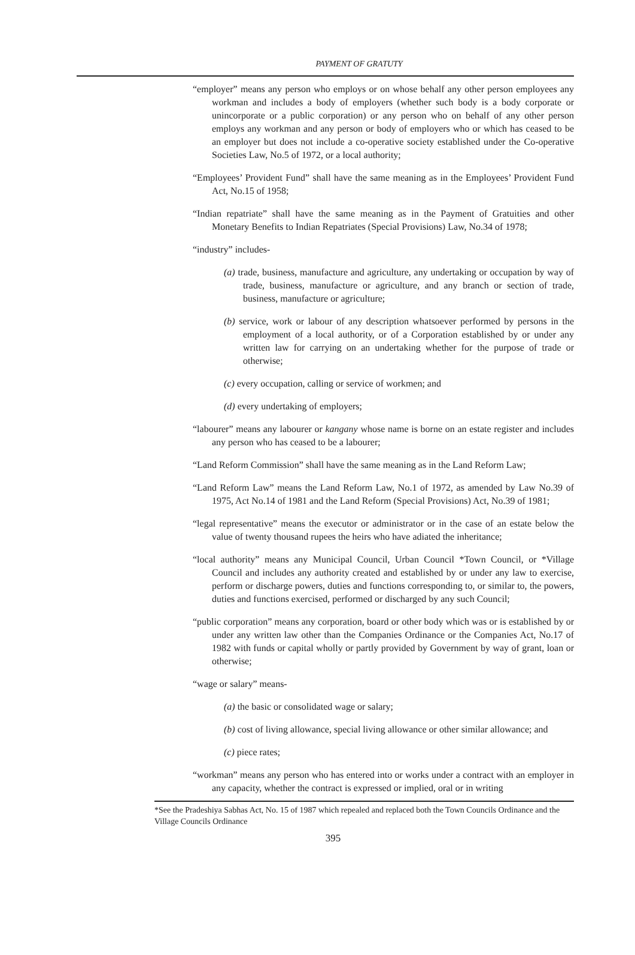PAYMENT OF GRATUTY
“employer” means any person who employs or on whose behalf any other person employees any workman and includes a body of employers (whether such body is a body corporate or unincorporate or a public corporation) or any person who on behalf of any other person employs any workman and any person or body of employers who or which has ceased to be an employer but does not include a co-operative society established under the Co-operative Societies Law, No.5 of 1972, or a local authority;
“Employees’ Provident Fund” shall have the same meaning as in the Employees’ Provident Fund Act, No.15 of 1958;
“Indian repatriate” shall have the same meaning as in the Payment of Gratuities and other Monetary Benefits to Indian Repatriates (Special Provisions) Law, No.34 of 1978;
“industry” includes-
(a) trade, business, manufacture and agriculture, any undertaking or occupation by way of trade, business, manufacture or agriculture, and any branch or section of trade, business, manufacture or agriculture;
(b) service, work or labour of any description whatsoever performed by persons in the employment of a local authority, or of a Corporation established by or under any written law for carrying on an undertaking whether for the purpose of trade or otherwise;
(c) every occupation, calling or service of workmen; and
(d) every undertaking of employers;
“labourer” means any labourer or kangany whose name is borne on an estate register and includes any person who has ceased to be a labourer;
“Land Reform Commission” shall have the same meaning as in the Land Reform Law;
“Land Reform Law” means the Land Reform Law, No.1 of 1972, as amended by Law No.39 of 1975, Act No.14 of 1981 and the Land Reform (Special Provisions) Act, No.39 of 1981;
“legal representative” means the executor or administrator or in the case of an estate below the value of twenty thousand rupees the heirs who have adiated the inheritance;
“local authority” means any Municipal Council, Urban Council *Town Council, or *Village Council and includes any authority created and established by or under any law to exercise, perform or discharge powers, duties and functions corresponding to, or similar to, the powers, duties and functions exercised, performed or discharged by any such Council;
“public corporation” means any corporation, board or other body which was or is established by or under any written law other than the Companies Ordinance or the Companies Act, No.17 of 1982 with funds or capital wholly or partly provided by Government by way of grant, loan or otherwise;
“wage or salary” means-
(a) the basic or consolidated wage or salary;
(b) cost of living allowance, special living allowance or other similar allowance; and
(c) piece rates;
“workman” means any person who has entered into or works under a contract with an employer in any capacity, whether the contract is expressed or implied, oral or in writing
*See the Pradeshiya Sabhas Act, No. 15 of 1987 which repealed and replaced both the Town Councils Ordinance and the Village Councils Ordinance
395